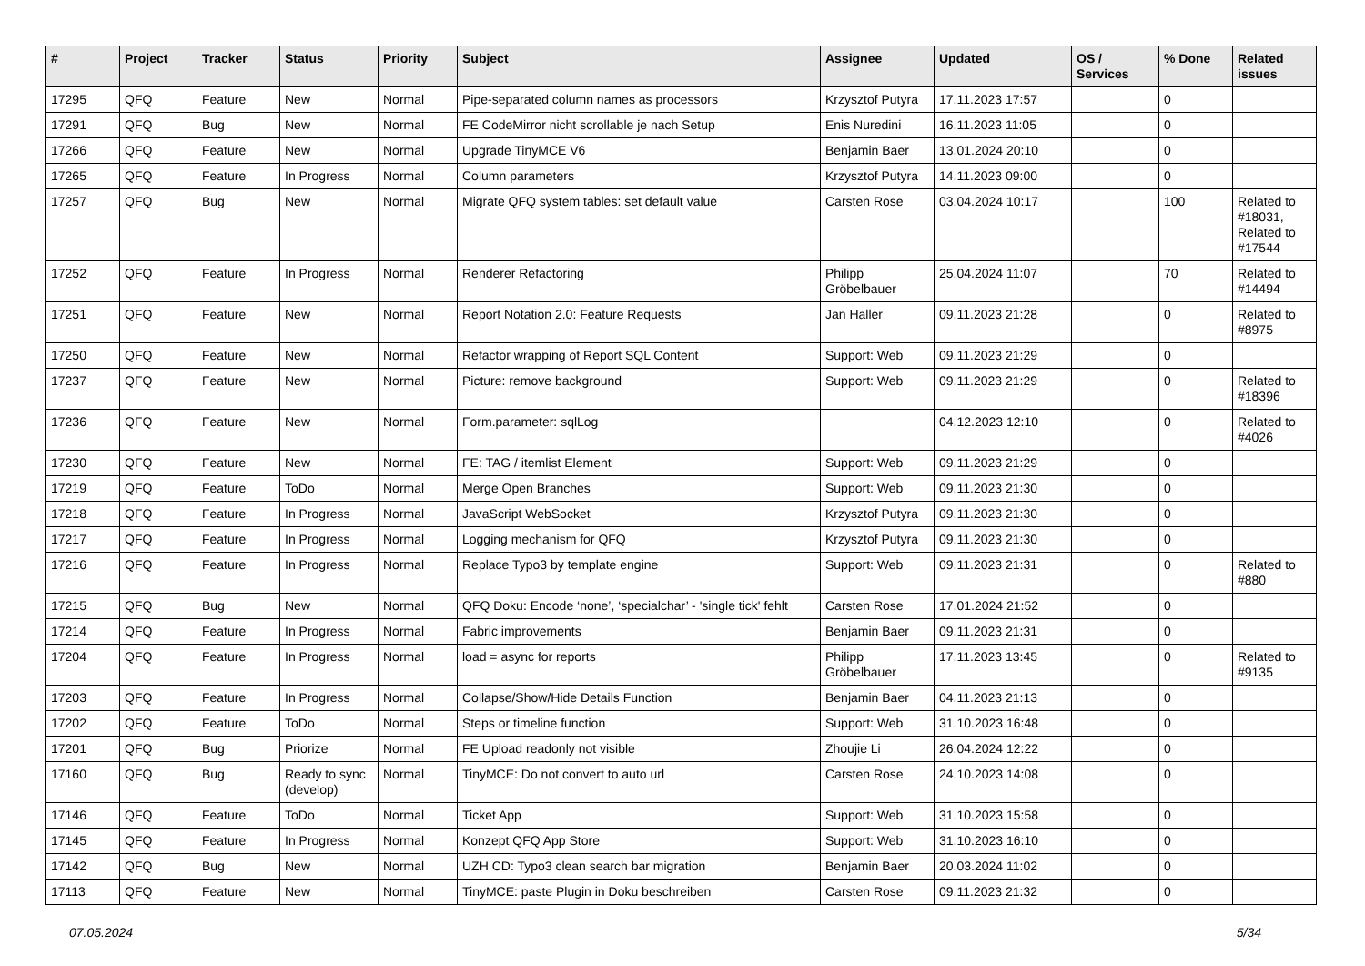| # | Project | Tracker | Status | Priority | Subject | Assignee | Updated | OS / Services | % Done | Related issues |
| --- | --- | --- | --- | --- | --- | --- | --- | --- | --- | --- |
| 17295 | QFQ | Feature | New | Normal | Pipe-separated column names as processors | Krzysztof Putyra | 17.11.2023 17:57 | | 0 | |
| 17291 | QFQ | Bug | New | Normal | FE CodeMirror nicht scrollable je nach Setup | Enis Nuredini | 16.11.2023 11:05 | | 0 | |
| 17266 | QFQ | Feature | New | Normal | Upgrade TinyMCE V6 | Benjamin Baer | 13.01.2024 20:10 | | 0 | |
| 17265 | QFQ | Feature | In Progress | Normal | Column parameters | Krzysztof Putyra | 14.11.2023 09:00 | | 0 | |
| 17257 | QFQ | Bug | New | Normal | Migrate QFQ system tables: set default value | Carsten Rose | 03.04.2024 10:17 | | 100 | Related to #18031, Related to #17544 |
| 17252 | QFQ | Feature | In Progress | Normal | Renderer Refactoring | Philipp Gröbelbauer | 25.04.2024 11:07 | | 70 | Related to #14494 |
| 17251 | QFQ | Feature | New | Normal | Report Notation 2.0: Feature Requests | Jan Haller | 09.11.2023 21:28 | | 0 | Related to #8975 |
| 17250 | QFQ | Feature | New | Normal | Refactor wrapping of Report SQL Content | Support: Web | 09.11.2023 21:29 | | 0 | |
| 17237 | QFQ | Feature | New | Normal | Picture: remove background | Support: Web | 09.11.2023 21:29 | | 0 | Related to #18396 |
| 17236 | QFQ | Feature | New | Normal | Form.parameter: sqlLog | | 04.12.2023 12:10 | | 0 | Related to #4026 |
| 17230 | QFQ | Feature | New | Normal | FE: TAG / itemlist Element | Support: Web | 09.11.2023 21:29 | | 0 | |
| 17219 | QFQ | Feature | ToDo | Normal | Merge Open Branches | Support: Web | 09.11.2023 21:30 | | 0 | |
| 17218 | QFQ | Feature | In Progress | Normal | JavaScript WebSocket | Krzysztof Putyra | 09.11.2023 21:30 | | 0 | |
| 17217 | QFQ | Feature | In Progress | Normal | Logging mechanism for QFQ | Krzysztof Putyra | 09.11.2023 21:30 | | 0 | |
| 17216 | QFQ | Feature | In Progress | Normal | Replace Typo3 by template engine | Support: Web | 09.11.2023 21:31 | | 0 | Related to #880 |
| 17215 | QFQ | Bug | New | Normal | QFQ Doku: Encode ‘none’, ‘specialchar’ - 'single tick' fehlt | Carsten Rose | 17.01.2024 21:52 | | 0 | |
| 17214 | QFQ | Feature | In Progress | Normal | Fabric improvements | Benjamin Baer | 09.11.2023 21:31 | | 0 | |
| 17204 | QFQ | Feature | In Progress | Normal | load = async for reports | Philipp Gröbelbauer | 17.11.2023 13:45 | | 0 | Related to #9135 |
| 17203 | QFQ | Feature | In Progress | Normal | Collapse/Show/Hide Details Function | Benjamin Baer | 04.11.2023 21:13 | | 0 | |
| 17202 | QFQ | Feature | ToDo | Normal | Steps or timeline function | Support: Web | 31.10.2023 16:48 | | 0 | |
| 17201 | QFQ | Bug | Priorize | Normal | FE Upload readonly not visible | Zhoujie Li | 26.04.2024 12:22 | | 0 | |
| 17160 | QFQ | Bug | Ready to sync (develop) | Normal | TinyMCE: Do not convert to auto url | Carsten Rose | 24.10.2023 14:08 | | 0 | |
| 17146 | QFQ | Feature | ToDo | Normal | Ticket App | Support: Web | 31.10.2023 15:58 | | 0 | |
| 17145 | QFQ | Feature | In Progress | Normal | Konzept QFQ App Store | Support: Web | 31.10.2023 16:10 | | 0 | |
| 17142 | QFQ | Bug | New | Normal | UZH CD: Typo3 clean search bar migration | Benjamin Baer | 20.03.2024 11:02 | | 0 | |
| 17113 | QFQ | Feature | New | Normal | TinyMCE: paste Plugin in Doku beschreiben | Carsten Rose | 09.11.2023 21:32 | | 0 | |
07.05.2024 5/34